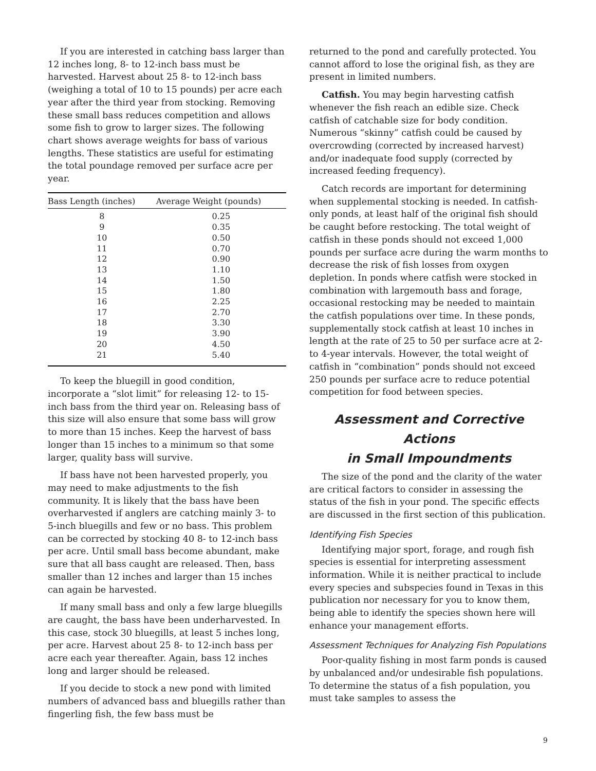If you are interested in catching bass larger than 12 inches long, 8- to 12-inch bass must be harvested. Harvest about 25 8- to 12-inch bass (weighing a total of 10 to 15 pounds) per acre each year after the third year from stocking. Removing these small bass reduces competition and allows some fish to grow to larger sizes. The following chart shows average weights for bass of various lengths. These statistics are useful for estimating the total poundage removed per surface acre per year.
| Bass Length (inches) | Average Weight (pounds) |
| --- | --- |
| 8 | 0.25 |
| 9 | 0.35 |
| 10 | 0.50 |
| 11 | 0.70 |
| 12 | 0.90 |
| 13 | 1.10 |
| 14 | 1.50 |
| 15 | 1.80 |
| 16 | 2.25 |
| 17 | 2.70 |
| 18 | 3.30 |
| 19 | 3.90 |
| 20 | 4.50 |
| 21 | 5.40 |
To keep the bluegill in good condition, incorporate a “slot limit” for releasing 12- to 15-inch bass from the third year on. Releasing bass of this size will also ensure that some bass will grow to more than 15 inches. Keep the harvest of bass longer than 15 inches to a minimum so that some larger, quality bass will survive.
If bass have not been harvested properly, you may need to make adjustments to the fish community. It is likely that the bass have been overharvested if anglers are catching mainly 3- to 5-inch bluegills and few or no bass. This problem can be corrected by stocking 40 8- to 12-inch bass per acre. Until small bass become abundant, make sure that all bass caught are released. Then, bass smaller than 12 inches and larger than 15 inches can again be harvested.
If many small bass and only a few large bluegills are caught, the bass have been underharvested. In this case, stock 30 bluegills, at least 5 inches long, per acre. Harvest about 25 8- to 12-inch bass per acre each year thereafter. Again, bass 12 inches long and larger should be released.
If you decide to stock a new pond with limited numbers of advanced bass and bluegills rather than fingerling fish, the few bass must be
returned to the pond and carefully protected. You cannot afford to lose the original fish, as they are present in limited numbers.
Catfish. You may begin harvesting catfish whenever the fish reach an edible size. Check catfish of catchable size for body condition. Numerous “skinny” catfish could be caused by overcrowding (corrected by increased harvest) and/or inadequate food supply (corrected by increased feeding frequency).
Catch records are important for determining when supplemental stocking is needed. In catfish-only ponds, at least half of the original fish should be caught before restocking. The total weight of catfish in these ponds should not exceed 1,000 pounds per surface acre during the warm months to decrease the risk of fish losses from oxygen depletion. In ponds where catfish were stocked in combination with largemouth bass and forage, occasional restocking may be needed to maintain the catfish populations over time. In these ponds, supplementally stock catfish at least 10 inches in length at the rate of 25 to 50 per surface acre at 2- to 4-year intervals. However, the total weight of catfish in “combination” ponds should not exceed 250 pounds per surface acre to reduce potential competition for food between species.
Assessment and Corrective Actions
in Small Impoundments
The size of the pond and the clarity of the water are critical factors to consider in assessing the status of the fish in your pond. The specific effects are discussed in the first section of this publication.
Identifying Fish Species
Identifying major sport, forage, and rough fish species is essential for interpreting assessment information. While it is neither practical to include every species and subspecies found in Texas in this publication nor necessary for you to know them, being able to identify the species shown here will enhance your management efforts.
Assessment Techniques for Analyzing Fish Populations
Poor-quality fishing in most farm ponds is caused by unbalanced and/or undesirable fish populations. To determine the status of a fish population, you must take samples to assess the
9